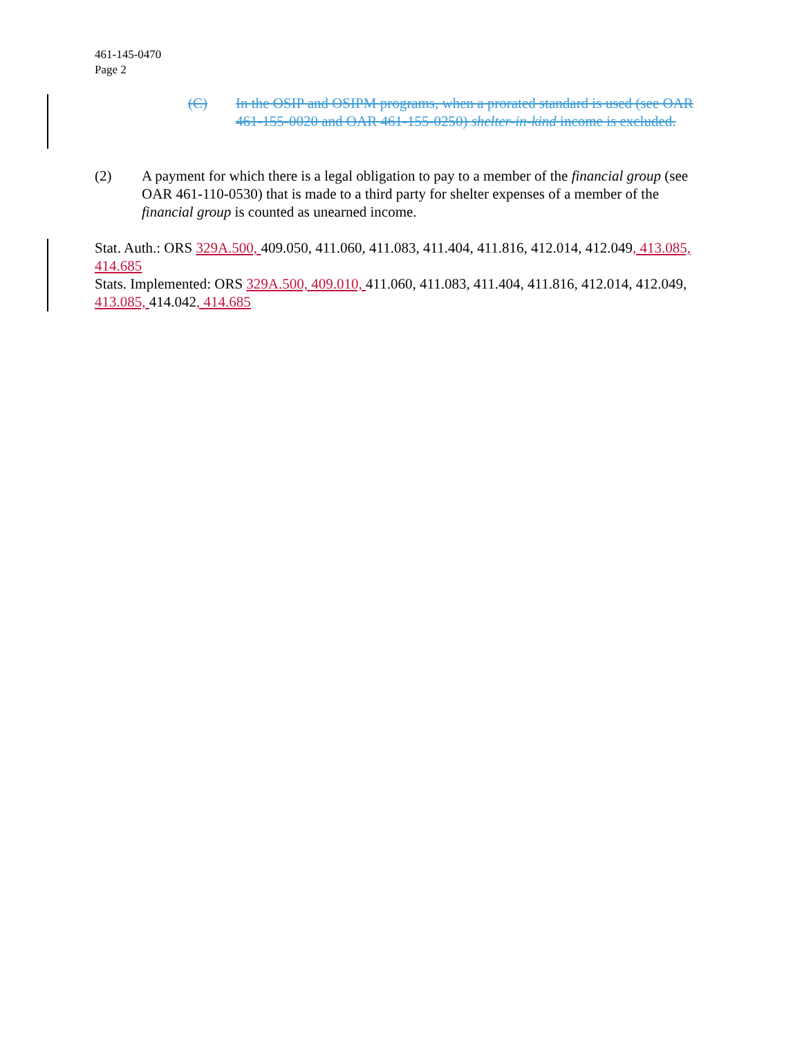461-145-0470
Page 2
(C) In the OSIP and OSIPM programs, when a prorated standard is used (see OAR 461-155-0020 and OAR 461-155-0250) shelter-in-kind income is excluded.
(2) A payment for which there is a legal obligation to pay to a member of the financial group (see OAR 461-110-0530) that is made to a third party for shelter expenses of a member of the financial group is counted as unearned income.
Stat. Auth.: ORS 329A.500, 409.050, 411.060, 411.083, 411.404, 411.816, 412.014, 412.049, 413.085, 414.685
Stats. Implemented: ORS 329A.500, 409.010, 411.060, 411.083, 411.404, 411.816, 412.014, 412.049, 413.085, 414.042, 414.685